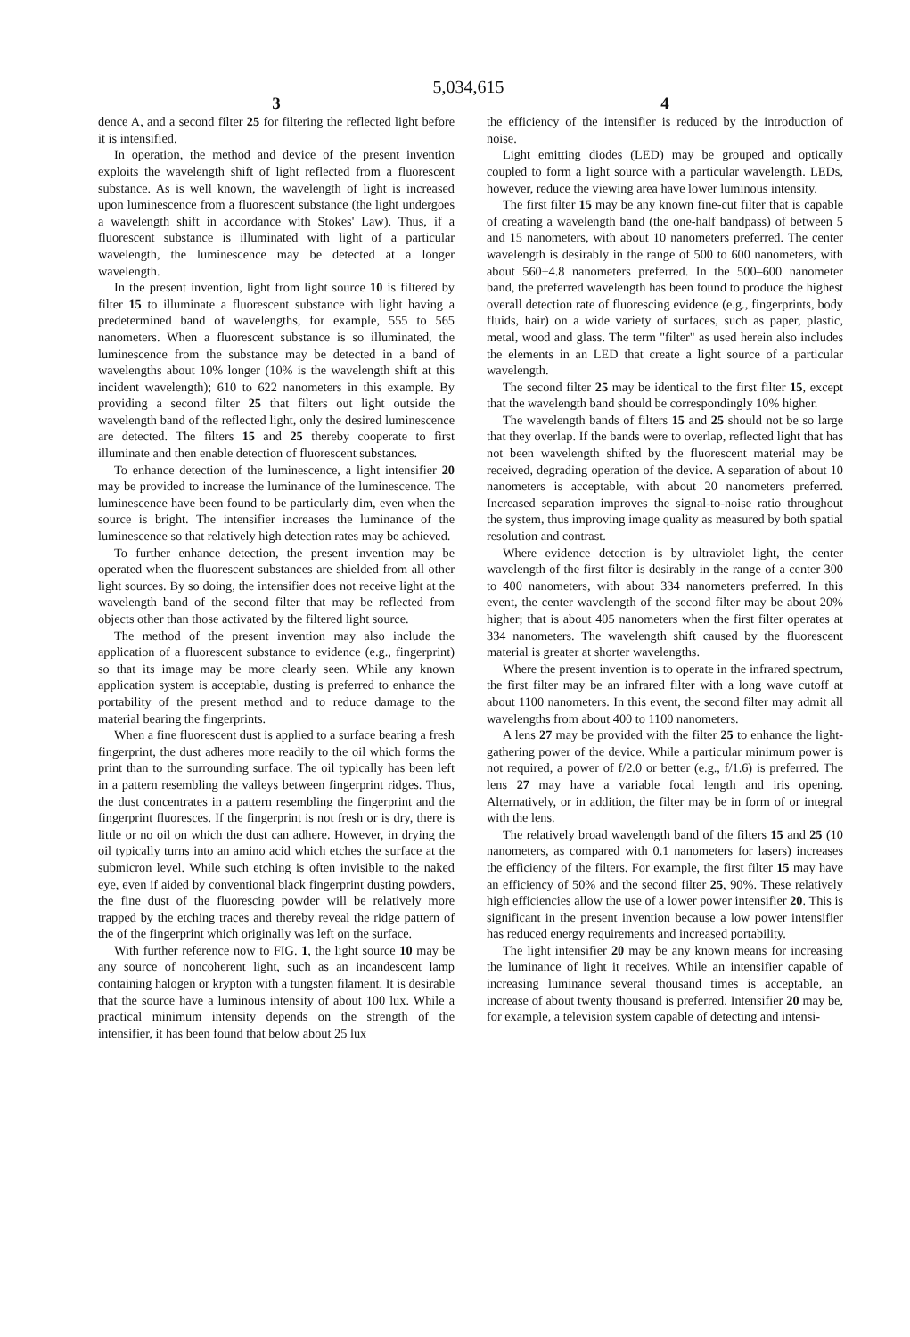5,034,615
3
dence A, and a second filter 25 for filtering the reflected light before it is intensified.
In operation, the method and device of the present invention exploits the wavelength shift of light reflected from a fluorescent substance. As is well known, the wavelength of light is increased upon luminescence from a fluorescent substance (the light undergoes a wavelength shift in accordance with Stokes' Law). Thus, if a fluorescent substance is illuminated with light of a particular wavelength, the luminescence may be detected at a longer wavelength.
In the present invention, light from light source 10 is filtered by filter 15 to illuminate a fluorescent substance with light having a predetermined band of wavelengths, for example, 555 to 565 nanometers. When a fluorescent substance is so illuminated, the luminescence from the substance may be detected in a band of wavelengths about 10% longer (10% is the wavelength shift at this incident wavelength); 610 to 622 nanometers in this example. By providing a second filter 25 that filters out light outside the wavelength band of the reflected light, only the desired luminescence are detected. The filters 15 and 25 thereby cooperate to first illuminate and then enable detection of fluorescent substances.
To enhance detection of the luminescence, a light intensifier 20 may be provided to increase the luminance of the luminescence. The luminescence have been found to be particularly dim, even when the source is bright. The intensifier increases the luminance of the luminescence so that relatively high detection rates may be achieved.
To further enhance detection, the present invention may be operated when the fluorescent substances are shielded from all other light sources. By so doing, the intensifier does not receive light at the wavelength band of the second filter that may be reflected from objects other than those activated by the filtered light source.
The method of the present invention may also include the application of a fluorescent substance to evidence (e.g., fingerprint) so that its image may be more clearly seen. While any known application system is acceptable, dusting is preferred to enhance the portability of the present method and to reduce damage to the material bearing the fingerprints.
When a fine fluorescent dust is applied to a surface bearing a fresh fingerprint, the dust adheres more readily to the oil which forms the print than to the surrounding surface. The oil typically has been left in a pattern resembling the valleys between fingerprint ridges. Thus, the dust concentrates in a pattern resembling the fingerprint and the fingerprint fluoresces. If the fingerprint is not fresh or is dry, there is little or no oil on which the dust can adhere. However, in drying the oil typically turns into an amino acid which etches the surface at the submicron level. While such etching is often invisible to the naked eye, even if aided by conventional black fingerprint dusting powders, the fine dust of the fluorescing powder will be relatively more trapped by the etching traces and thereby reveal the ridge pattern of the of the fingerprint which originally was left on the surface.
With further reference now to FIG. 1, the light source 10 may be any source of noncoherent light, such as an incandescent lamp containing halogen or krypton with a tungsten filament. It is desirable that the source have a luminous intensity of about 100 lux. While a practical minimum intensity depends on the strength of the intensifier, it has been found that below about 25 lux
4
the efficiency of the intensifier is reduced by the introduction of noise.
Light emitting diodes (LED) may be grouped and optically coupled to form a light source with a particular wavelength. LEDs, however, reduce the viewing area have lower luminous intensity.
The first filter 15 may be any known fine-cut filter that is capable of creating a wavelength band (the one-half bandpass) of between 5 and 15 nanometers, with about 10 nanometers preferred. The center wavelength is desirably in the range of 500 to 600 nanometers, with about 560±4.8 nanometers preferred. In the 500–600 nanometer band, the preferred wavelength has been found to produce the highest overall detection rate of fluorescing evidence (e.g., fingerprints, body fluids, hair) on a wide variety of surfaces, such as paper, plastic, metal, wood and glass. The term "filter" as used herein also includes the elements in an LED that create a light source of a particular wavelength.
The second filter 25 may be identical to the first filter 15, except that the wavelength band should be correspondingly 10% higher.
The wavelength bands of filters 15 and 25 should not be so large that they overlap. If the bands were to overlap, reflected light that has not been wavelength shifted by the fluorescent material may be received, degrading operation of the device. A separation of about 10 nanometers is acceptable, with about 20 nanometers preferred. Increased separation improves the signal-to-noise ratio throughout the system, thus improving image quality as measured by both spatial resolution and contrast.
Where evidence detection is by ultraviolet light, the center wavelength of the first filter is desirably in the range of a center 300 to 400 nanometers, with about 334 nanometers preferred. In this event, the center wavelength of the second filter may be about 20% higher; that is about 405 nanometers when the first filter operates at 334 nanometers. The wavelength shift caused by the fluorescent material is greater at shorter wavelengths.
Where the present invention is to operate in the infrared spectrum, the first filter may be an infrared filter with a long wave cutoff at about 1100 nanometers. In this event, the second filter may admit all wavelengths from about 400 to 1100 nanometers.
A lens 27 may be provided with the filter 25 to enhance the light-gathering power of the device. While a particular minimum power is not required, a power of f/2.0 or better (e.g., f/1.6) is preferred. The lens 27 may have a variable focal length and iris opening. Alternatively, or in addition, the filter may be in form of or integral with the lens.
The relatively broad wavelength band of the filters 15 and 25 (10 nanometers, as compared with 0.1 nanometers for lasers) increases the efficiency of the filters. For example, the first filter 15 may have an efficiency of 50% and the second filter 25, 90%. These relatively high efficiencies allow the use of a lower power intensifier 20. This is significant in the present invention because a low power intensifier has reduced energy requirements and increased portability.
The light intensifier 20 may be any known means for increasing the luminance of light it receives. While an intensifier capable of increasing luminance several thousand times is acceptable, an increase of about twenty thousand is preferred. Intensifier 20 may be, for example, a television system capable of detecting and intensi-